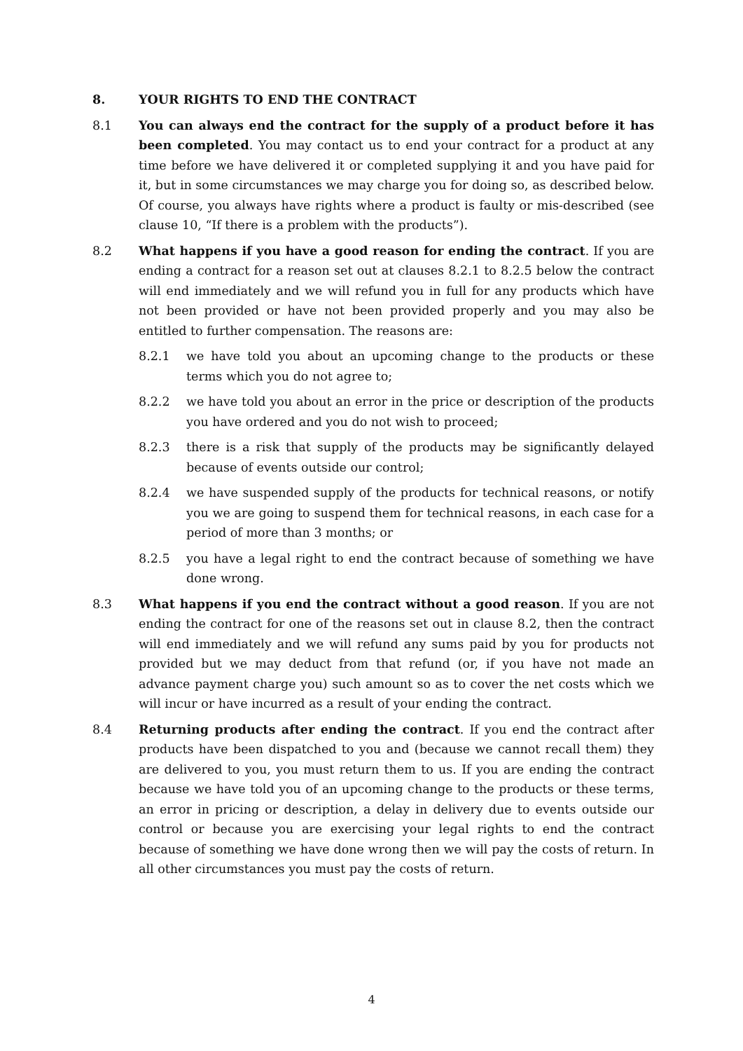8. YOUR RIGHTS TO END THE CONTRACT
8.1 You can always end the contract for the supply of a product before it has been completed. You may contact us to end your contract for a product at any time before we have delivered it or completed supplying it and you have paid for it, but in some circumstances we may charge you for doing so, as described below. Of course, you always have rights where a product is faulty or mis-described (see clause 10, “If there is a problem with the products”).
8.2 What happens if you have a good reason for ending the contract. If you are ending a contract for a reason set out at clauses 8.2.1 to 8.2.5 below the contract will end immediately and we will refund you in full for any products which have not been provided or have not been provided properly and you may also be entitled to further compensation. The reasons are:
8.2.1 we have told you about an upcoming change to the products or these terms which you do not agree to;
8.2.2 we have told you about an error in the price or description of the products you have ordered and you do not wish to proceed;
8.2.3 there is a risk that supply of the products may be significantly delayed because of events outside our control;
8.2.4 we have suspended supply of the products for technical reasons, or notify you we are going to suspend them for technical reasons, in each case for a period of more than 3 months; or
8.2.5 you have a legal right to end the contract because of something we have done wrong.
8.3 What happens if you end the contract without a good reason. If you are not ending the contract for one of the reasons set out in clause 8.2, then the contract will end immediately and we will refund any sums paid by you for products not provided but we may deduct from that refund (or, if you have not made an advance payment charge you) such amount so as to cover the net costs which we will incur or have incurred as a result of your ending the contract.
8.4 Returning products after ending the contract. If you end the contract after products have been dispatched to you and (because we cannot recall them) they are delivered to you, you must return them to us. If you are ending the contract because we have told you of an upcoming change to the products or these terms, an error in pricing or description, a delay in delivery due to events outside our control or because you are exercising your legal rights to end the contract because of something we have done wrong then we will pay the costs of return. In all other circumstances you must pay the costs of return.
4